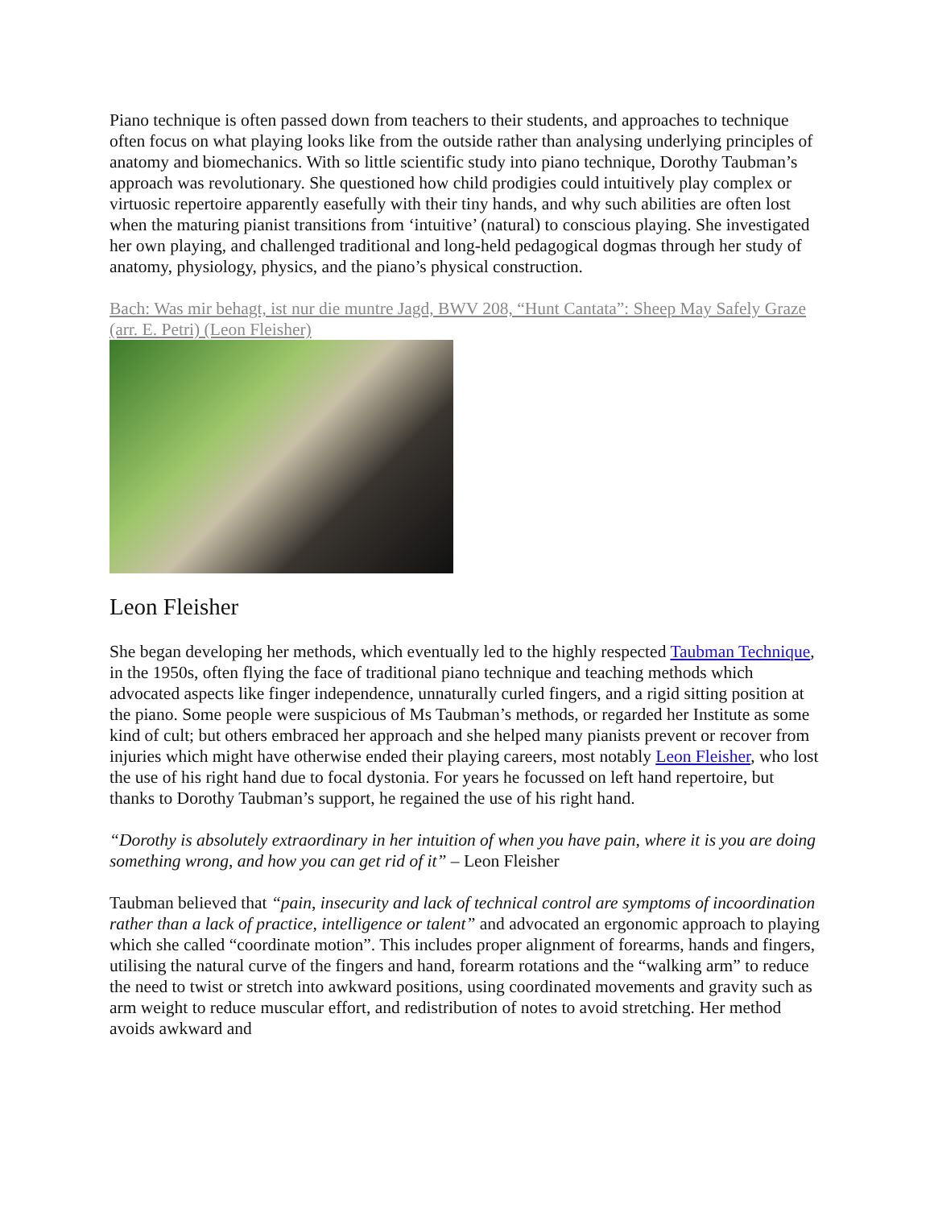Piano technique is often passed down from teachers to their students, and approaches to technique often focus on what playing looks like from the outside rather than analysing underlying principles of anatomy and biomechanics. With so little scientific study into piano technique, Dorothy Taubman’s approach was revolutionary. She questioned how child prodigies could intuitively play complex or virtuosic repertoire apparently easefully with their tiny hands, and why such abilities are often lost when the maturing pianist transitions from ‘intuitive’ (natural) to conscious playing. She investigated her own playing, and challenged traditional and long-held pedagogical dogmas through her study of anatomy, physiology, physics, and the piano’s physical construction.
Bach: Was mir behagt, ist nur die muntre Jagd, BWV 208, “Hunt Cantata”: Sheep May Safely Graze (arr. E. Petri) (Leon Fleisher)
Leon Fleisher
She began developing her methods, which eventually led to the highly respected Taubman Technique, in the 1950s, often flying the face of traditional piano technique and teaching methods which advocated aspects like finger independence, unnaturally curled fingers, and a rigid sitting position at the piano. Some people were suspicious of Ms Taubman’s methods, or regarded her Institute as some kind of cult; but others embraced her approach and she helped many pianists prevent or recover from injuries which might have otherwise ended their playing careers, most notably Leon Fleisher, who lost the use of his right hand due to focal dystonia. For years he focussed on left hand repertoire, but thanks to Dorothy Taubman’s support, he regained the use of his right hand.
“Dorothy is absolutely extraordinary in her intuition of when you have pain, where it is you are doing something wrong, and how you can get rid of it” – Leon Fleisher
Taubman believed that “pain, insecurity and lack of technical control are symptoms of incoordination rather than a lack of practice, intelligence or talent” and advocated an ergonomic approach to playing which she called “coordinate motion”. This includes proper alignment of forearms, hands and fingers, utilising the natural curve of the fingers and hand, forearm rotations and the “walking arm” to reduce the need to twist or stretch into awkward positions, using coordinated movements and gravity such as arm weight to reduce muscular effort, and redistribution of notes to avoid stretching. Her method avoids awkward and